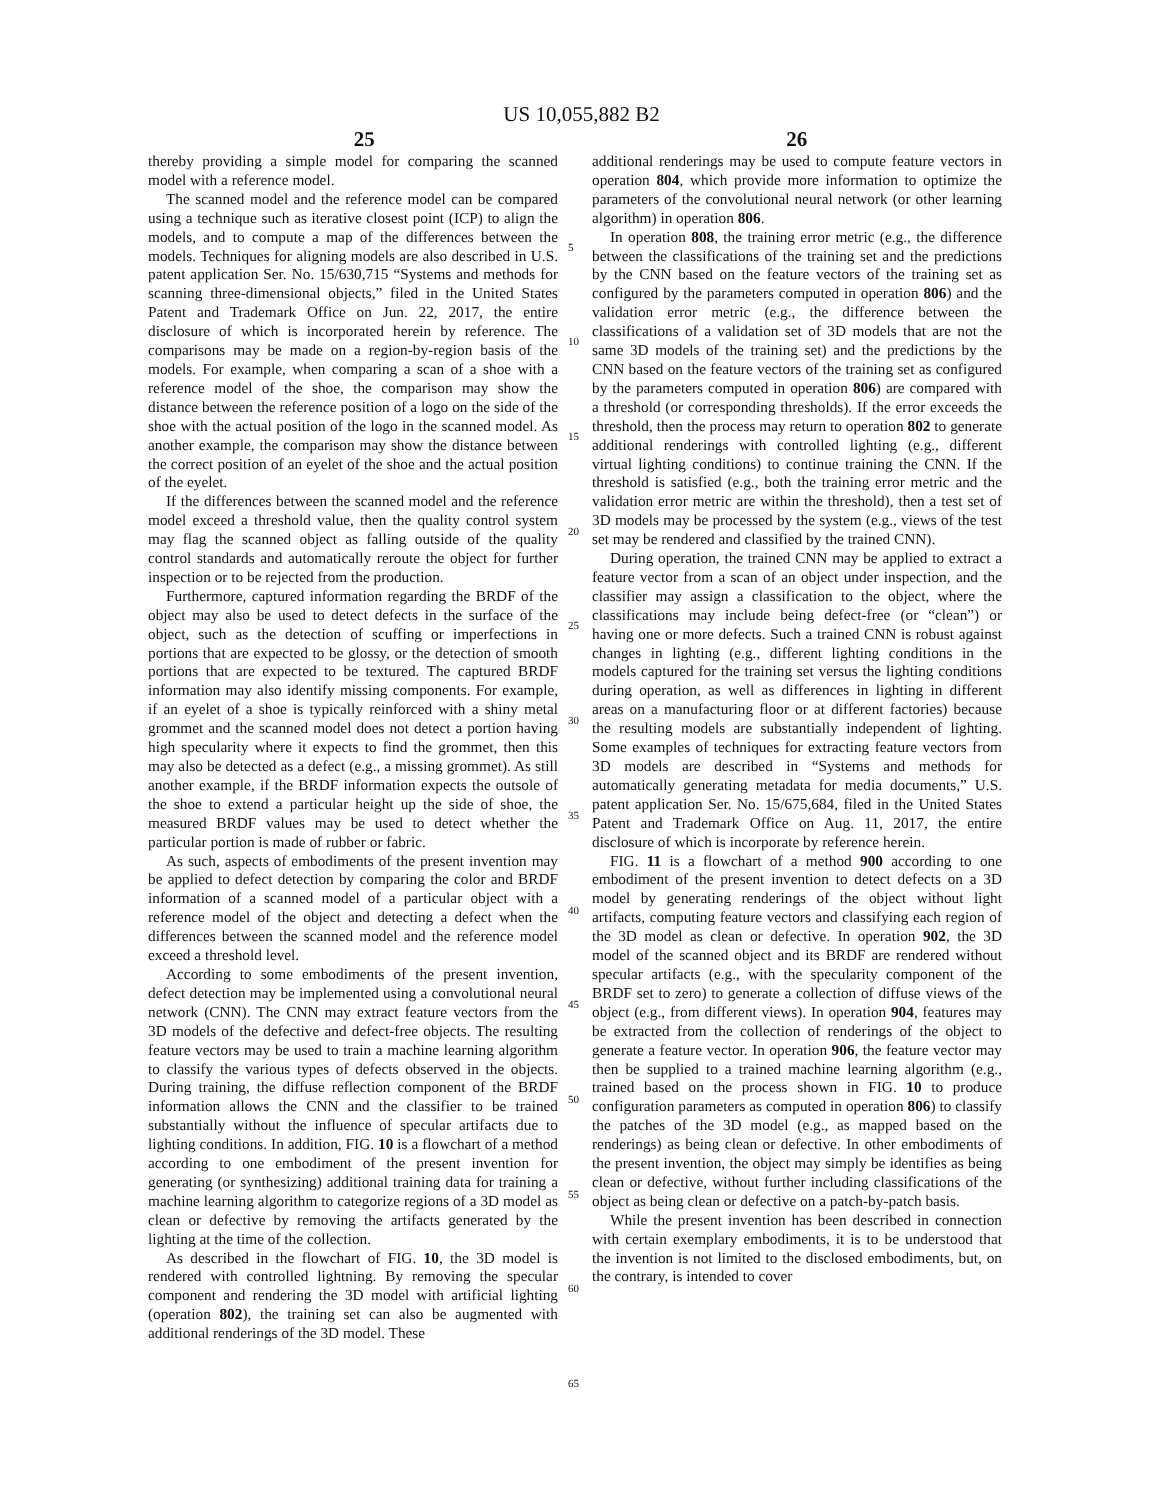US 10,055,882 B2
25 26
thereby providing a simple model for comparing the scanned model with a reference model.
The scanned model and the reference model can be compared using a technique such as iterative closest point (ICP) to align the models, and to compute a map of the differences between the models. Techniques for aligning models are also described in U.S. patent application Ser. No. 15/630,715 “Systems and methods for scanning three-dimensional objects,” filed in the United States Patent and Trademark Office on Jun. 22, 2017, the entire disclosure of which is incorporated herein by reference. The comparisons may be made on a region-by-region basis of the models. For example, when comparing a scan of a shoe with a reference model of the shoe, the comparison may show the distance between the reference position of a logo on the side of the shoe with the actual position of the logo in the scanned model. As another example, the comparison may show the distance between the correct position of an eyelet of the shoe and the actual position of the eyelet.
If the differences between the scanned model and the reference model exceed a threshold value, then the quality control system may flag the scanned object as falling outside of the quality control standards and automatically reroute the object for further inspection or to be rejected from the production.
Furthermore, captured information regarding the BRDF of the object may also be used to detect defects in the surface of the object, such as the detection of scuffing or imperfections in portions that are expected to be glossy, or the detection of smooth portions that are expected to be textured. The captured BRDF information may also identify missing components. For example, if an eyelet of a shoe is typically reinforced with a shiny metal grommet and the scanned model does not detect a portion having high specularity where it expects to find the grommet, then this may also be detected as a defect (e.g., a missing grommet). As still another example, if the BRDF information expects the outsole of the shoe to extend a particular height up the side of shoe, the measured BRDF values may be used to detect whether the particular portion is made of rubber or fabric.
As such, aspects of embodiments of the present invention may be applied to defect detection by comparing the color and BRDF information of a scanned model of a particular object with a reference model of the object and detecting a defect when the differences between the scanned model and the reference model exceed a threshold level.
According to some embodiments of the present invention, defect detection may be implemented using a convolutional neural network (CNN). The CNN may extract feature vectors from the 3D models of the defective and defect-free objects. The resulting feature vectors may be used to train a machine learning algorithm to classify the various types of defects observed in the objects. During training, the diffuse reflection component of the BRDF information allows the CNN and the classifier to be trained substantially without the influence of specular artifacts due to lighting conditions. In addition, FIG. 10 is a flowchart of a method according to one embodiment of the present invention for generating (or synthesizing) additional training data for training a machine learning algorithm to categorize regions of a 3D model as clean or defective by removing the artifacts generated by the lighting at the time of the collection.
As described in the flowchart of FIG. 10, the 3D model is rendered with controlled lightning. By removing the specular component and rendering the 3D model with artificial lighting (operation 802), the training set can also be augmented with additional renderings of the 3D model. These
5
10
15
20
25
30
35
40
45
50
55
60
65
additional renderings may be used to compute feature vectors in operation 804, which provide more information to optimize the parameters of the convolutional neural network (or other learning algorithm) in operation 806.
In operation 808, the training error metric (e.g., the difference between the classifications of the training set and the predictions by the CNN based on the feature vectors of the training set as configured by the parameters computed in operation 806) and the validation error metric (e.g., the difference between the classifications of a validation set of 3D models that are not the same 3D models of the training set) and the predictions by the CNN based on the feature vectors of the training set as configured by the parameters computed in operation 806) are compared with a threshold (or corresponding thresholds). If the error exceeds the threshold, then the process may return to operation 802 to generate additional renderings with controlled lighting (e.g., different virtual lighting conditions) to continue training the CNN. If the threshold is satisfied (e.g., both the training error metric and the validation error metric are within the threshold), then a test set of 3D models may be processed by the system (e.g., views of the test set may be rendered and classified by the trained CNN).
During operation, the trained CNN may be applied to extract a feature vector from a scan of an object under inspection, and the classifier may assign a classification to the object, where the classifications may include being defect-free (or “clean”) or having one or more defects. Such a trained CNN is robust against changes in lighting (e.g., different lighting conditions in the models captured for the training set versus the lighting conditions during operation, as well as differences in lighting in different areas on a manufacturing floor or at different factories) because the resulting models are substantially independent of lighting. Some examples of techniques for extracting feature vectors from 3D models are described in “Systems and methods for automatically generating metadata for media documents,” U.S. patent application Ser. No. 15/675,684, filed in the United States Patent and Trademark Office on Aug. 11, 2017, the entire disclosure of which is incorporate by reference herein.
FIG. 11 is a flowchart of a method 900 according to one embodiment of the present invention to detect defects on a 3D model by generating renderings of the object without light artifacts, computing feature vectors and classifying each region of the 3D model as clean or defective. In operation 902, the 3D model of the scanned object and its BRDF are rendered without specular artifacts (e.g., with the specularity component of the BRDF set to zero) to generate a collection of diffuse views of the object (e.g., from different views). In operation 904, features may be extracted from the collection of renderings of the object to generate a feature vector. In operation 906, the feature vector may then be supplied to a trained machine learning algorithm (e.g., trained based on the process shown in FIG. 10 to produce configuration parameters as computed in operation 806) to classify the patches of the 3D model (e.g., as mapped based on the renderings) as being clean or defective. In other embodiments of the present invention, the object may simply be identifies as being clean or defective, without further including classifications of the object as being clean or defective on a patch-by-patch basis.
While the present invention has been described in connection with certain exemplary embodiments, it is to be understood that the invention is not limited to the disclosed embodiments, but, on the contrary, is intended to cover